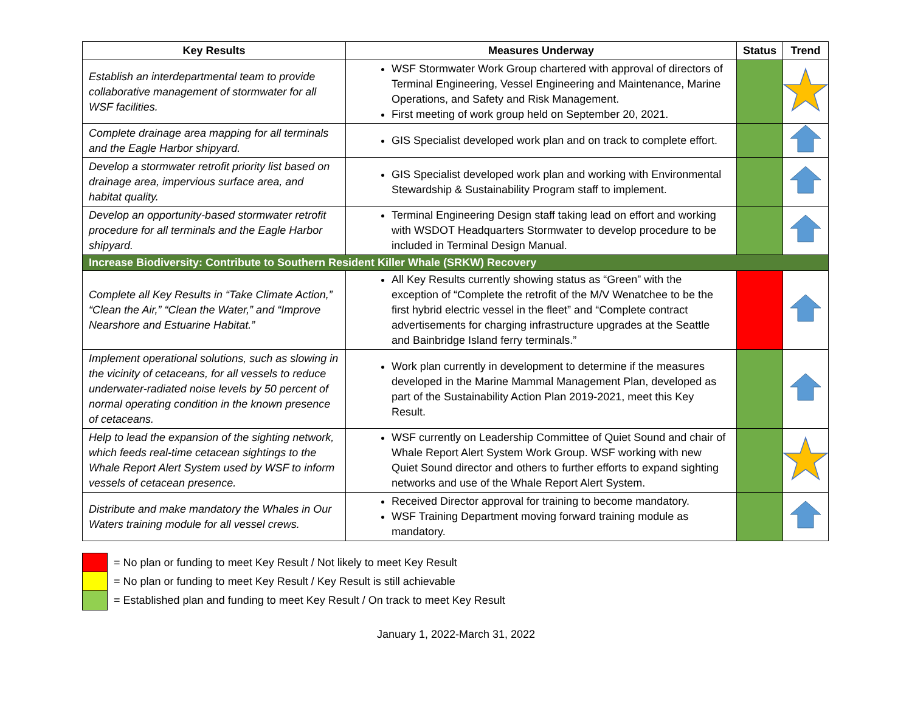| Key Results | Measures Underway | Status | Trend |
| --- | --- | --- | --- |
| Establish an interdepartmental team to provide collaborative management of stormwater for all WSF facilities. | WSF Stormwater Work Group chartered with approval of directors of Terminal Engineering, Vessel Engineering and Maintenance, Marine Operations, and Safety and Risk Management. First meeting of work group held on September 20, 2021. | | |
| Complete drainage area mapping for all terminals and the Eagle Harbor shipyard. | GIS Specialist developed work plan and on track to complete effort. | | |
| Develop a stormwater retrofit priority list based on drainage area, impervious surface area, and habitat quality. | GIS Specialist developed work plan and working with Environmental Stewardship & Sustainability Program staff to implement. | | |
| Develop an opportunity-based stormwater retrofit procedure for all terminals and the Eagle Harbor shipyard. | Terminal Engineering Design staff taking lead on effort and working with WSDOT Headquarters Stormwater to develop procedure to be included in Terminal Design Manual. | | |
| Increase Biodiversity: Contribute to Southern Resident Killer Whale (SRKW) Recovery | | | |
| Complete all Key Results in “Take Climate Action,” “Clean the Air,” “Clean the Water,” and “Improve Nearshore and Estuarine Habitat.” | All Key Results currently showing status as “Green” with the exception of “Complete the retrofit of the M/V Wenatchee to be the first hybrid electric vessel in the fleet” and “Complete contract advertisements for charging infrastructure upgrades at the Seattle and Bainbridge Island ferry terminals.” | | |
| Implement operational solutions, such as slowing in the vicinity of cetaceans, for all vessels to reduce underwater-radiated noise levels by 50 percent of normal operating condition in the known presence of cetaceans. | Work plan currently in development to determine if the measures developed in the Marine Mammal Management Plan, developed as part of the Sustainability Action Plan 2019-2021, meet this Key Result. | | |
| Help to lead the expansion of the sighting network, which feeds real-time cetacean sightings to the Whale Report Alert System used by WSF to inform vessels of cetacean presence. | WSF currently on Leadership Committee of Quiet Sound and chair of Whale Report Alert System Work Group. WSF working with new Quiet Sound director and others to further efforts to expand sighting networks and use of the Whale Report Alert System. | | |
| Distribute and make mandatory the Whales in Our Waters training module for all vessel crews. | Received Director approval for training to become mandatory. WSF Training Department moving forward training module as mandatory. | | |
= No plan or funding to meet Key Result / Not likely to meet Key Result
= No plan or funding to meet Key Result / Key Result is still achievable
= Established plan and funding to meet Key Result / On track to meet Key Result
January 1, 2022-March 31, 2022